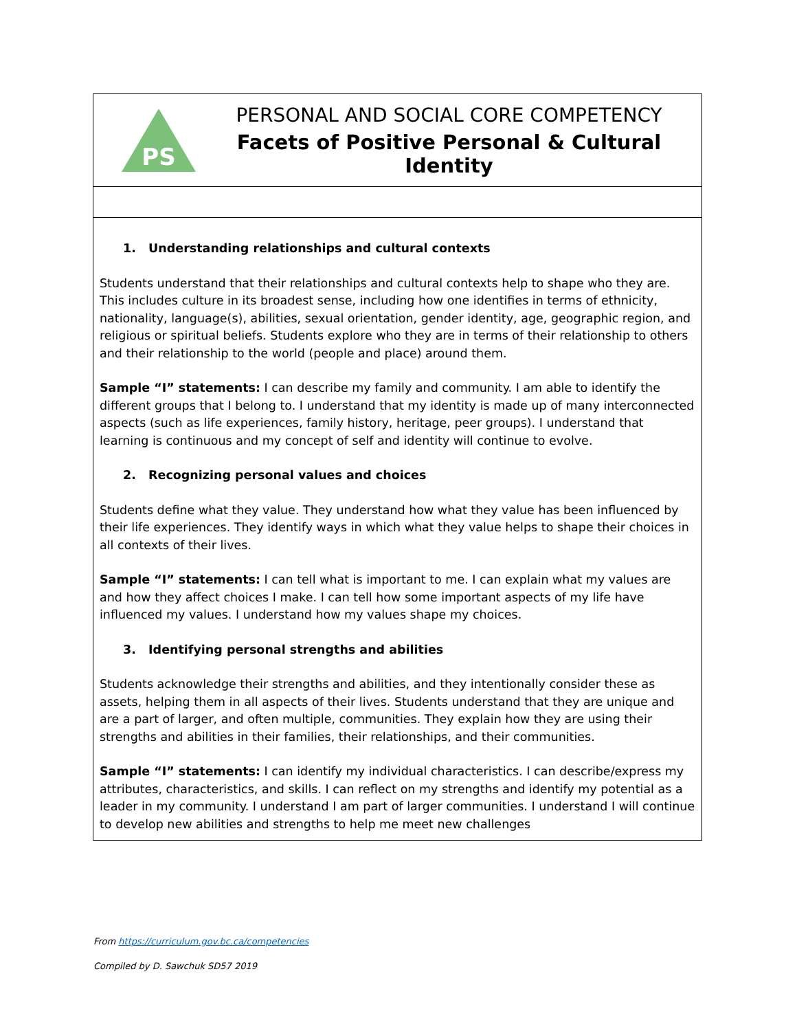PS
PERSONAL AND SOCIAL CORE COMPETENCY
Facets of Positive Personal & Cultural Identity
1. Understanding relationships and cultural contexts
Students understand that their relationships and cultural contexts help to shape who they are. This includes culture in its broadest sense, including how one identifies in terms of ethnicity, nationality, language(s), abilities, sexual orientation, gender identity, age, geographic region, and religious or spiritual beliefs. Students explore who they are in terms of their relationship to others and their relationship to the world (people and place) around them.
Sample “I” statements: I can describe my family and community. I am able to identify the different groups that I belong to. I understand that my identity is made up of many interconnected aspects (such as life experiences, family history, heritage, peer groups). I understand that learning is continuous and my concept of self and identity will continue to evolve.
2. Recognizing personal values and choices
Students define what they value. They understand how what they value has been influenced by their life experiences. They identify ways in which what they value helps to shape their choices in all contexts of their lives.
Sample “I” statements: I can tell what is important to me. I can explain what my values are and how they affect choices I make. I can tell how some important aspects of my life have influenced my values. I understand how my values shape my choices.
3. Identifying personal strengths and abilities
Students acknowledge their strengths and abilities, and they intentionally consider these as assets, helping them in all aspects of their lives. Students understand that they are unique and are a part of larger, and often multiple, communities. They explain how they are using their strengths and abilities in their families, their relationships, and their communities.
Sample “I” statements: I can identify my individual characteristics. I can describe/express my attributes, characteristics, and skills. I can reflect on my strengths and identify my potential as a leader in my community. I understand I am part of larger communities. I understand I will continue to develop new abilities and strengths to help me meet new challenges
From https://curriculum.gov.bc.ca/competencies
Compiled by D. Sawchuk SD57 2019